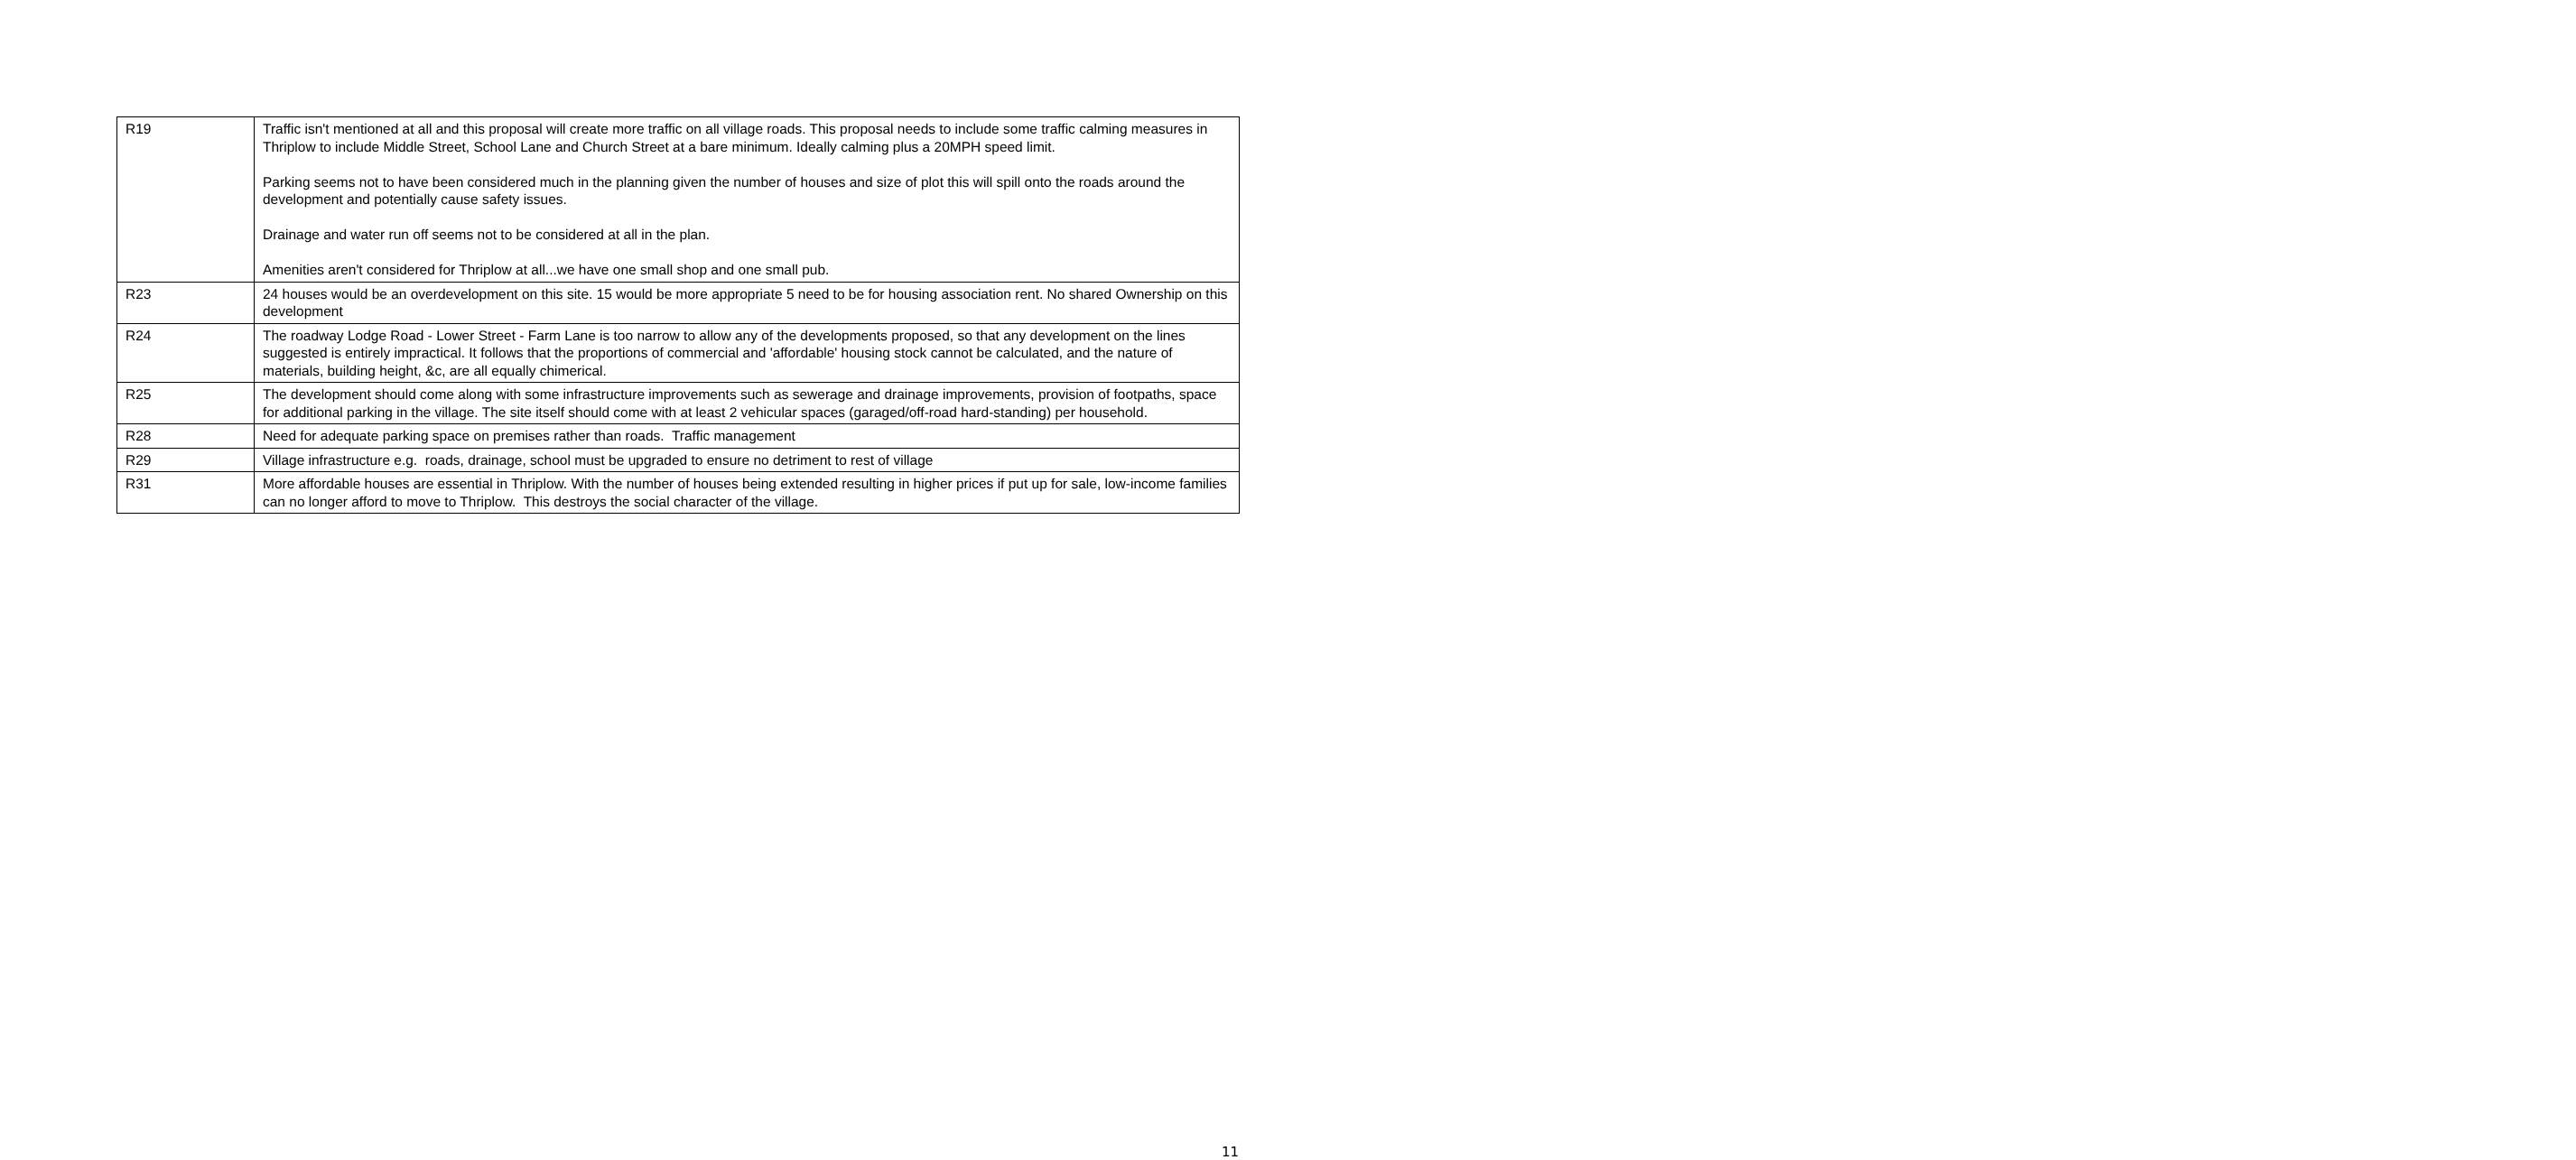| R19 | Traffic isn't mentioned at all and this proposal will create more traffic on all village roads. This proposal needs to include some traffic calming measures in Thriplow to include Middle Street, School Lane and Church Street at a bare minimum. Ideally calming plus a 20MPH speed limit. Parking seems not to have been considered much in the planning given the number of houses and size of plot this will spill onto the roads around the development and potentially cause safety issues. Drainage and water run off seems not to be considered at all in the plan. Amenities aren't considered for Thriplow at all...we have one small shop and one small pub. |
| R23 | 24 houses would be an overdevelopment on this site. 15 would be more appropriate 5 need to be for housing association rent. No shared Ownership on this development |
| R24 | The roadway Lodge Road - Lower Street - Farm Lane is too narrow to allow any of the developments proposed, so that any development on the lines suggested is entirely impractical. It follows that the proportions of commercial and 'affordable' housing stock cannot be calculated, and the nature of materials, building height, &c, are all equally chimerical. |
| R25 | The development should come along with some infrastructure improvements such as sewerage and drainage improvements, provision of footpaths, space for additional parking in the village. The site itself should come with at least 2 vehicular spaces (garaged/off-road hard-standing) per household. |
| R28 | Need for adequate parking space on premises rather than roads. Traffic management |
| R29 | Village infrastructure e.g. roads, drainage, school must be upgraded to ensure no detriment to rest of village |
| R31 | More affordable houses are essential in Thriplow. With the number of houses being extended resulting in higher prices if put up for sale, low-income families can no longer afford to move to Thriplow. This destroys the social character of the village. |
11